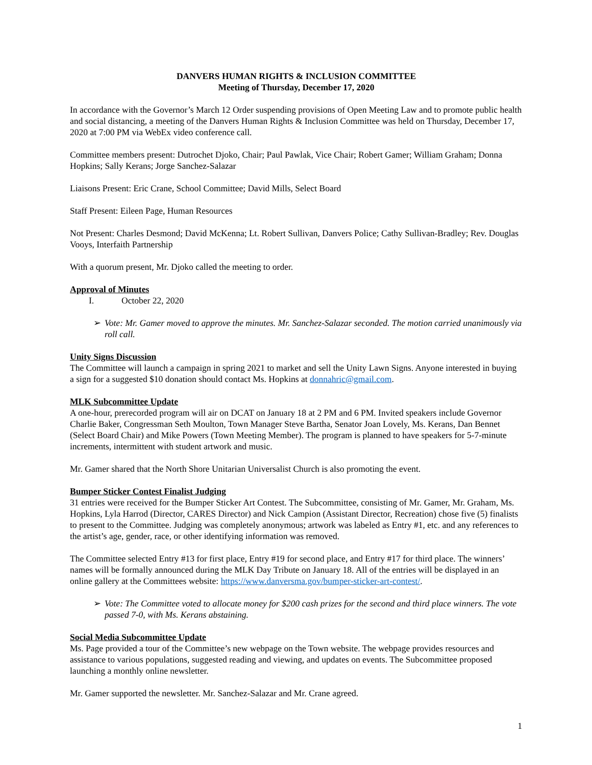DANVERS HUMAN RIGHTS & INCLUSION COMMITTEE
Meeting of Thursday, December 17, 2020
In accordance with the Governor’s March 12 Order suspending provisions of Open Meeting Law and to promote public health and social distancing, a meeting of the Danvers Human Rights & Inclusion Committee was held on Thursday, December 17, 2020 at 7:00 PM via WebEx video conference call.
Committee members present: Dutrochet Djoko, Chair; Paul Pawlak, Vice Chair; Robert Gamer; William Graham; Donna Hopkins; Sally Kerans; Jorge Sanchez-Salazar
Liaisons Present: Eric Crane, School Committee; David Mills, Select Board
Staff Present: Eileen Page, Human Resources
Not Present: Charles Desmond; David McKenna; Lt. Robert Sullivan, Danvers Police; Cathy Sullivan-Bradley; Rev. Douglas Vooys, Interfaith Partnership
With a quorum present, Mr. Djoko called the meeting to order.
Approval of Minutes
I. October 22, 2020
➢ Vote: Mr. Gamer moved to approve the minutes. Mr. Sanchez-Salazar seconded. The motion carried unanimously via roll call.
Unity Signs Discussion
The Committee will launch a campaign in spring 2021 to market and sell the Unity Lawn Signs. Anyone interested in buying a sign for a suggested $10 donation should contact Ms. Hopkins at donnahric@gmail.com.
MLK Subcommittee Update
A one-hour, prerecorded program will air on DCAT on January 18 at 2 PM and 6 PM. Invited speakers include Governor Charlie Baker, Congressman Seth Moulton, Town Manager Steve Bartha, Senator Joan Lovely, Ms. Kerans, Dan Bennet (Select Board Chair) and Mike Powers (Town Meeting Member). The program is planned to have speakers for 5-7-minute increments, intermittent with student artwork and music.
Mr. Gamer shared that the North Shore Unitarian Universalist Church is also promoting the event.
Bumper Sticker Contest Finalist Judging
31 entries were received for the Bumper Sticker Art Contest. The Subcommittee, consisting of Mr. Gamer, Mr. Graham, Ms. Hopkins, Lyla Harrod (Director, CARES Director) and Nick Campion (Assistant Director, Recreation) chose five (5) finalists to present to the Committee. Judging was completely anonymous; artwork was labeled as Entry #1, etc. and any references to the artist’s age, gender, race, or other identifying information was removed.
The Committee selected Entry #13 for first place, Entry #19 for second place, and Entry #17 for third place. The winners’ names will be formally announced during the MLK Day Tribute on January 18. All of the entries will be displayed in an online gallery at the Committees website: https://www.danversma.gov/bumper-sticker-art-contest/.
➢ Vote: The Committee voted to allocate money for $200 cash prizes for the second and third place winners. The vote passed 7-0, with Ms. Kerans abstaining.
Social Media Subcommittee Update
Ms. Page provided a tour of the Committee’s new webpage on the Town website. The webpage provides resources and assistance to various populations, suggested reading and viewing, and updates on events. The Subcommittee proposed launching a monthly online newsletter.
Mr. Gamer supported the newsletter. Mr. Sanchez-Salazar and Mr. Crane agreed.
1